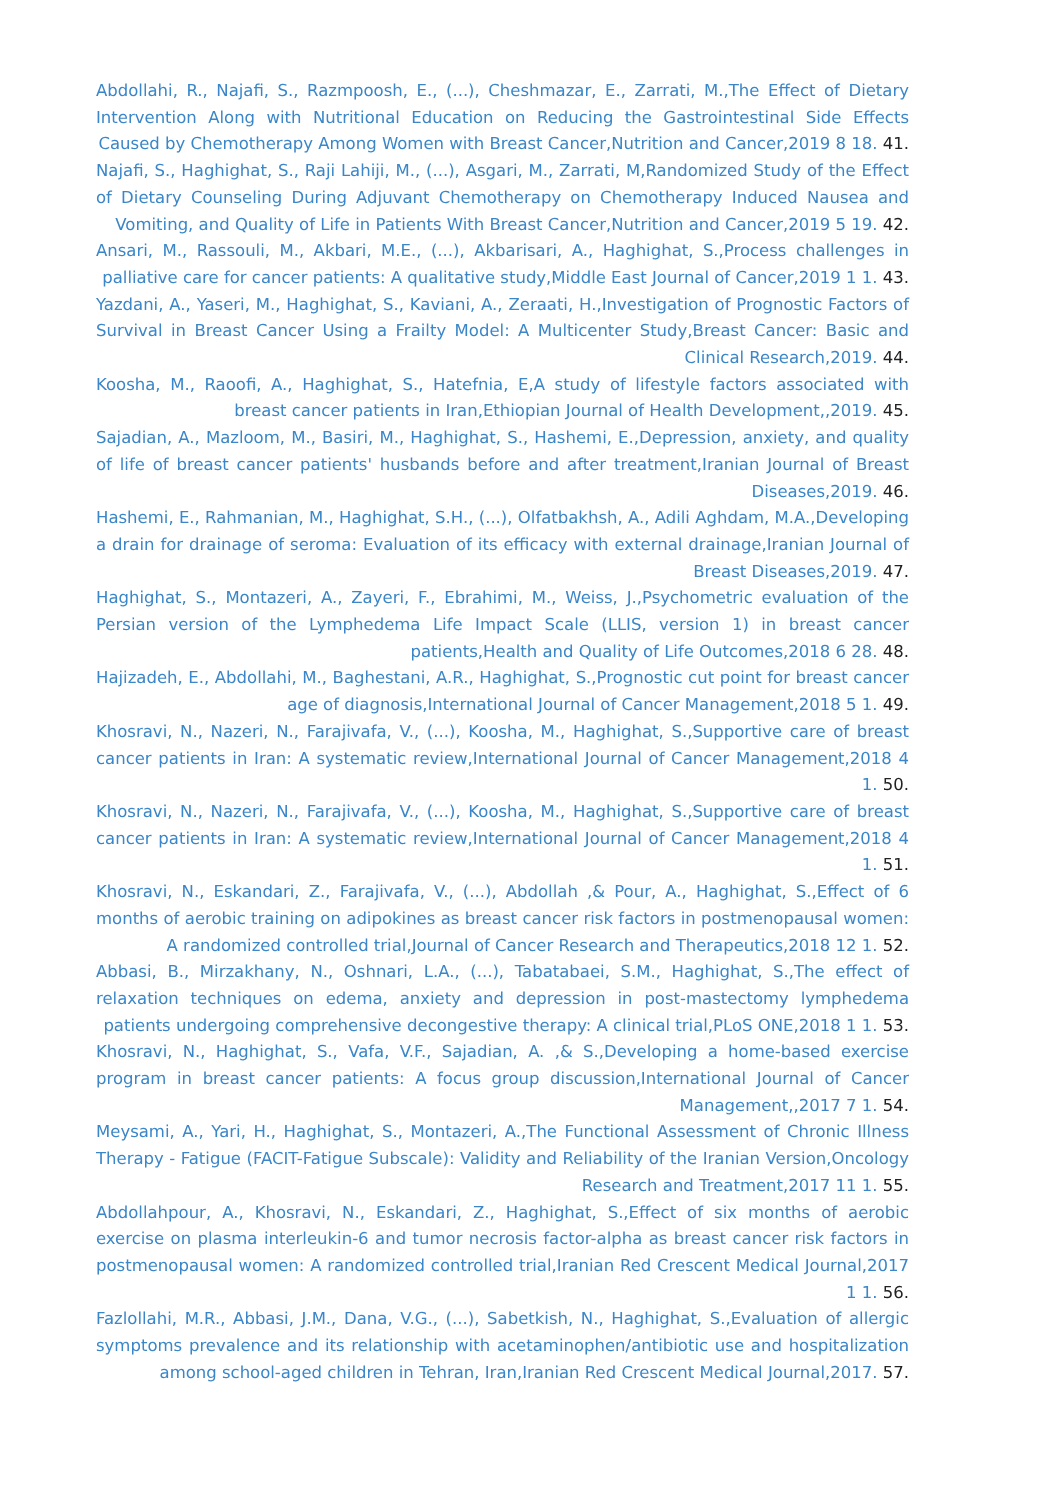Abdollahi, R., Najafi, S., Razmpoosh, E., (...), Cheshmazar, E., Zarrati, M.,The Effect of Dietary Intervention Along with Nutritional Education on Reducing the Gastrointestinal Side Effects Caused by Chemotherapy Among Women with Breast Cancer,Nutrition and Cancer,2019 8 18. 41.
Najafi, S., Haghighat, S., Raji Lahiji, M., (...), Asgari, M., Zarrati, M,Randomized Study of the Effect of Dietary Counseling During Adjuvant Chemotherapy on Chemotherapy Induced Nausea and Vomiting, and Quality of Life in Patients With Breast Cancer,Nutrition and Cancer,2019 5 19. 42.
Ansari, M., Rassouli, M., Akbari, M.E., (...), Akbarisari, A., Haghighat, S.,Process challenges in palliative care for cancer patients: A qualitative study,Middle East Journal of Cancer,2019 1 1. 43.
Yazdani, A., Yaseri, M., Haghighat, S., Kaviani, A., Zeraati, H.,Investigation of Prognostic Factors of Survival in Breast Cancer Using a Frailty Model: A Multicenter Study,Breast Cancer: Basic and Clinical Research,2019. 44.
Koosha, M., Raoofi, A., Haghighat, S., Hatefnia, E,A study of lifestyle factors associated with breast cancer patients in Iran,Ethiopian Journal of Health Development,,2019. 45.
Sajadian, A., Mazloom, M., Basiri, M., Haghighat, S., Hashemi, E.,Depression, anxiety, and quality of life of breast cancer patients' husbands before and after treatment,Iranian Journal of Breast Diseases,2019. 46.
Hashemi, E., Rahmanian, M., Haghighat, S.H., (...), Olfatbakhsh, A., Adili Aghdam, M.A.,Developing a drain for drainage of seroma: Evaluation of its efficacy with external drainage,Iranian Journal of Breast Diseases,2019. 47.
Haghighat, S., Montazeri, A., Zayeri, F., Ebrahimi, M., Weiss, J.,Psychometric evaluation of the Persian version of the Lymphedema Life Impact Scale (LLIS, version 1) in breast cancer patients,Health and Quality of Life Outcomes,2018 6 28. 48.
Hajizadeh, E., Abdollahi, M., Baghestani, A.R., Haghighat, S.,Prognostic cut point for breast cancer age of diagnosis,International Journal of Cancer Management,2018 5 1. 49.
Khosravi, N., Nazeri, N., Farajivafa, V., (...), Koosha, M., Haghighat, S.,Supportive care of breast cancer patients in Iran: A systematic review,International Journal of Cancer Management,2018 4 1. 50.
Khosravi, N., Nazeri, N., Farajivafa, V., (...), Koosha, M., Haghighat, S.,Supportive care of breast cancer patients in Iran: A systematic review,International Journal of Cancer Management,2018 4 1. 51.
Khosravi, N., Eskandari, Z., Farajivafa, V., (...), Abdollah ,& Pour, A., Haghighat, S.,Effect of 6 months of aerobic training on adipokines as breast cancer risk factors in postmenopausal women: A randomized controlled trial,Journal of Cancer Research and Therapeutics,2018 12 1. 52.
Abbasi, B., Mirzakhany, N., Oshnari, L.A., (...), Tabatabaei, S.M., Haghighat, S.,The effect of relaxation techniques on edema, anxiety and depression in post-mastectomy lymphedema patients undergoing comprehensive decongestive therapy: A clinical trial,PLoS ONE,2018 1 1. 53.
Khosravi, N., Haghighat, S., Vafa, V.F., Sajadian, A. ,& S.,Developing a home-based exercise program in breast cancer patients: A focus group discussion,International Journal of Cancer Management,,2017 7 1. 54.
Meysami, A., Yari, H., Haghighat, S., Montazeri, A.,The Functional Assessment of Chronic Illness Therapy - Fatigue (FACIT-Fatigue Subscale): Validity and Reliability of the Iranian Version,Oncology Research and Treatment,2017 11 1. 55.
Abdollahpour, A., Khosravi, N., Eskandari, Z., Haghighat, S.,Effect of six months of aerobic exercise on plasma interleukin-6 and tumor necrosis factor-alpha as breast cancer risk factors in postmenopausal women: A randomized controlled trial,Iranian Red Crescent Medical Journal,2017 1 1. 56.
Fazlollahi, M.R., Abbasi, J.M., Dana, V.G., (...), Sabetkish, N., Haghighat, S.,Evaluation of allergic symptoms prevalence and its relationship with acetaminophen/antibiotic use and hospitalization among school-aged children in Tehran, Iran,Iranian Red Crescent Medical Journal,2017. 57.